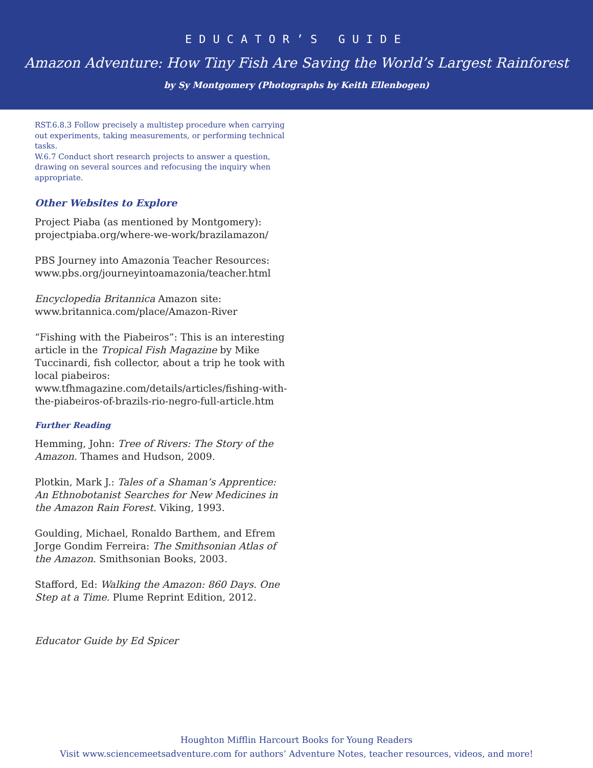EDUCATOR’S GUIDE
Amazon Adventure: How Tiny Fish Are Saving the World’s Largest Rainforest
by Sy Montgomery (Photographs by Keith Ellenbogen)
RST.6.8.3 Follow precisely a multistep procedure when carrying out experiments, taking measurements, or performing technical tasks.
W.6.7 Conduct short research projects to answer a question, drawing on several sources and refocusing the inquiry when appropriate.
Other Websites to Explore
Project Piaba (as mentioned by Montgomery): projectpiaba.org/where-we-work/brazilamazon/
PBS Journey into Amazonia Teacher Resources: www.pbs.org/journeyintoamazonia/teacher.html
Encyclopedia Britannica Amazon site: www.britannica.com/place/Amazon-River
“Fishing with the Piabeiros”: This is an interesting article in the Tropical Fish Magazine by Mike Tuccinardi, fish collector, about a trip he took with local piabeiros: www.tfhmagazine.com/details/articles/fishing-with-the-piabeiros-of-brazils-rio-negro-full-article.htm
Further Reading
Hemming, John: Tree of Rivers: The Story of the Amazon. Thames and Hudson, 2009.
Plotkin, Mark J.: Tales of a Shaman’s Apprentice: An Ethnobotanist Searches for New Medicines in the Amazon Rain Forest. Viking, 1993.
Goulding, Michael, Ronaldo Barthem, and Efrem Jorge Gondim Ferreira: The Smithsonian Atlas of the Amazon. Smithsonian Books, 2003.
Stafford, Ed: Walking the Amazon: 860 Days. One Step at a Time. Plume Reprint Edition, 2012.
Educator Guide by Ed Spicer
Houghton Mifflin Harcourt Books for Young Readers
Visit www.sciencemeetsadventure.com for authors’ Adventure Notes, teacher resources, videos, and more!